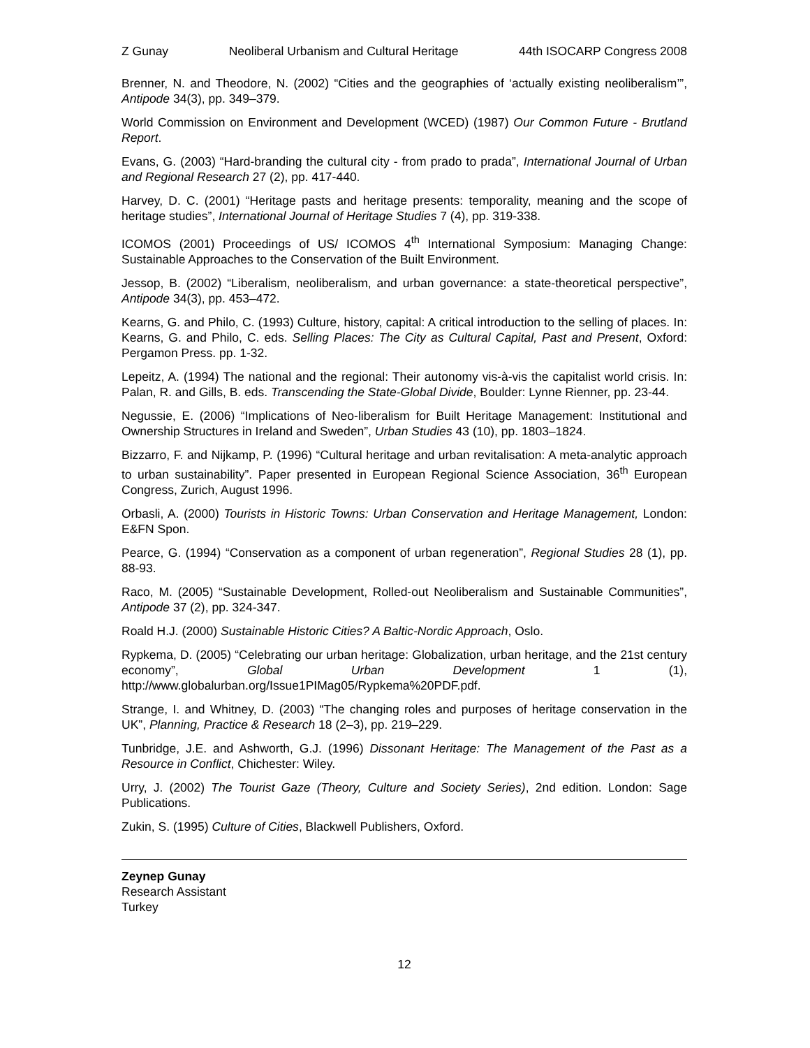Z Gunay Neoliberal Urbanism and Cultural Heritage 44th ISOCARP Congress 2008
Brenner, N. and Theodore, N. (2002) “Cities and the geographies of ‘actually existing neoliberalism’”, Antipode 34(3), pp. 349–379.
World Commission on Environment and Development (WCED) (1987) Our Common Future - Brutland Report.
Evans, G. (2003) “Hard-branding the cultural city - from prado to prada”, International Journal of Urban and Regional Research 27 (2), pp. 417-440.
Harvey, D. C. (2001) “Heritage pasts and heritage presents: temporality, meaning and the scope of heritage studies”, International Journal of Heritage Studies 7 (4), pp. 319-338.
ICOMOS (2001) Proceedings of US/ ICOMOS 4<sup>th</sup> International Symposium: Managing Change: Sustainable Approaches to the Conservation of the Built Environment.
Jessop, B. (2002) “Liberalism, neoliberalism, and urban governance: a state-theoretical perspective”, Antipode 34(3), pp. 453–472.
Kearns, G. and Philo, C. (1993) Culture, history, capital: A critical introduction to the selling of places. In: Kearns, G. and Philo, C. eds. Selling Places: The City as Cultural Capital, Past and Present, Oxford: Pergamon Press. pp. 1-32.
Lepeitz, A. (1994) The national and the regional: Their autonomy vis-à-vis the capitalist world crisis. In: Palan, R. and Gills, B. eds. Transcending the State-Global Divide, Boulder: Lynne Rienner, pp. 23-44.
Negussie, E. (2006) “Implications of Neo-liberalism for Built Heritage Management: Institutional and Ownership Structures in Ireland and Sweden”, Urban Studies 43 (10), pp. 1803–1824.
Bizzarro, F. and Nijkamp, P. (1996) “Cultural heritage and urban revitalisation: A meta-analytic approach to urban sustainability”. Paper presented in European Regional Science Association, 36<sup>th</sup> European Congress, Zurich, August 1996.
Orbasli, A. (2000) Tourists in Historic Towns: Urban Conservation and Heritage Management, London: E&FN Spon.
Pearce, G. (1994) “Conservation as a component of urban regeneration”, Regional Studies 28 (1), pp. 88-93.
Raco, M. (2005) “Sustainable Development, Rolled-out Neoliberalism and Sustainable Communities”, Antipode 37 (2), pp. 324-347.
Roald H.J. (2000) Sustainable Historic Cities? A Baltic-Nordic Approach, Oslo.
Rypkema, D. (2005) “Celebrating our urban heritage: Globalization, urban heritage, and the 21st century economy”, Global Urban Development 1 (1), http://www.globalurban.org/Issue1PIMag05/Rypkema%20PDF.pdf.
Strange, I. and Whitney, D. (2003) “The changing roles and purposes of heritage conservation in the UK”, Planning, Practice & Research 18 (2–3), pp. 219–229.
Tunbridge, J.E. and Ashworth, G.J. (1996) Dissonant Heritage: The Management of the Past as a Resource in Conflict, Chichester: Wiley.
Urry, J. (2002) The Tourist Gaze (Theory, Culture and Society Series), 2nd edition. London: Sage Publications.
Zukin, S. (1995) Culture of Cities, Blackwell Publishers, Oxford.
Zeynep Gunay
Research Assistant
Turkey
12